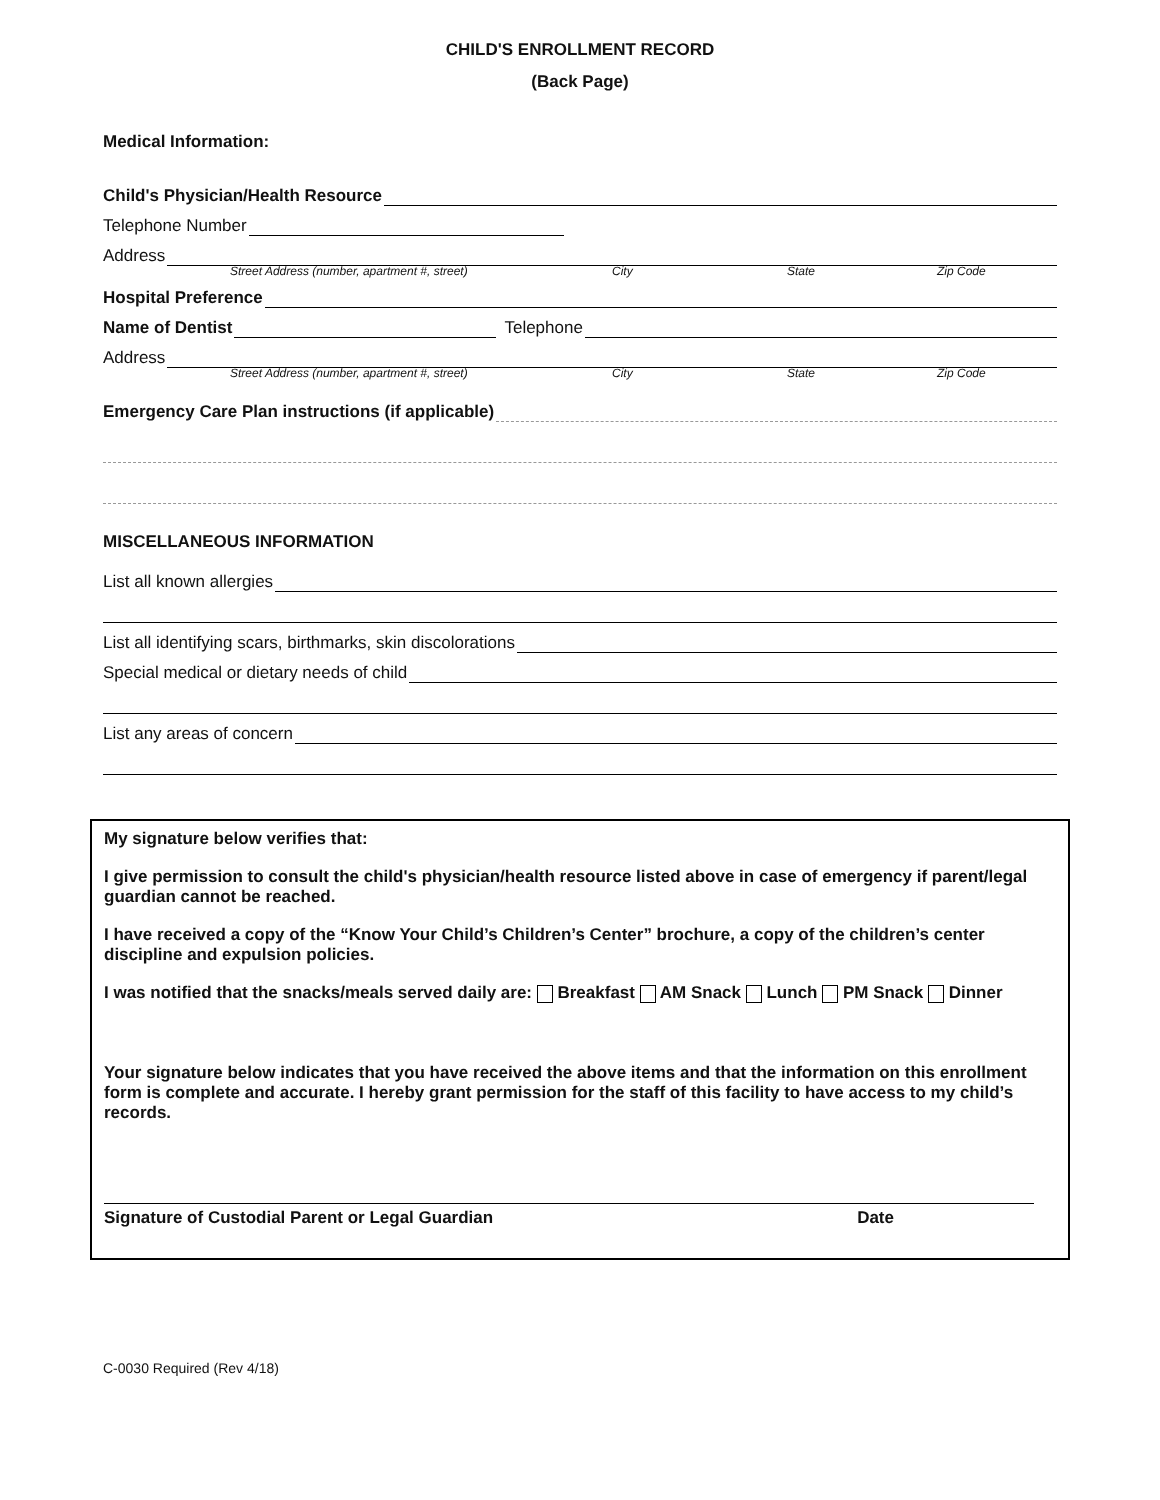CHILD'S ENROLLMENT RECORD
(Back Page)
Medical Information:
Child's Physician/Health Resource
Telephone Number
Address
Street Address (number, apartment #, street) City State Zip Code
Hospital Preference
Name of Dentist Telephone
Address
Street Address (number, apartment #, street) City State Zip Code
Emergency Care Plan instructions (if applicable)
MISCELLANEOUS INFORMATION
List all known allergies
List all identifying scars, birthmarks, skin discolorations
Special medical or dietary needs of child
List any areas of concern
My signature below verifies that:
I give permission to consult the child's physician/health resource listed above in case of emergency if parent/legal guardian cannot be reached.
I have received a copy of the “Know Your Child’s Children’s Center” brochure, a copy of the children’s center discipline and expulsion policies.
I was notified that the snacks/meals served daily are: Breakfast AM Snack Lunch PM Snack Dinner
Your signature below indicates that you have received the above items and that the information on this enrollment form is complete and accurate. I hereby grant permission for the staff of this facility to have access to my child’s records.
Signature of Custodial Parent or Legal Guardian Date
C-0030 Required (Rev 4/18)